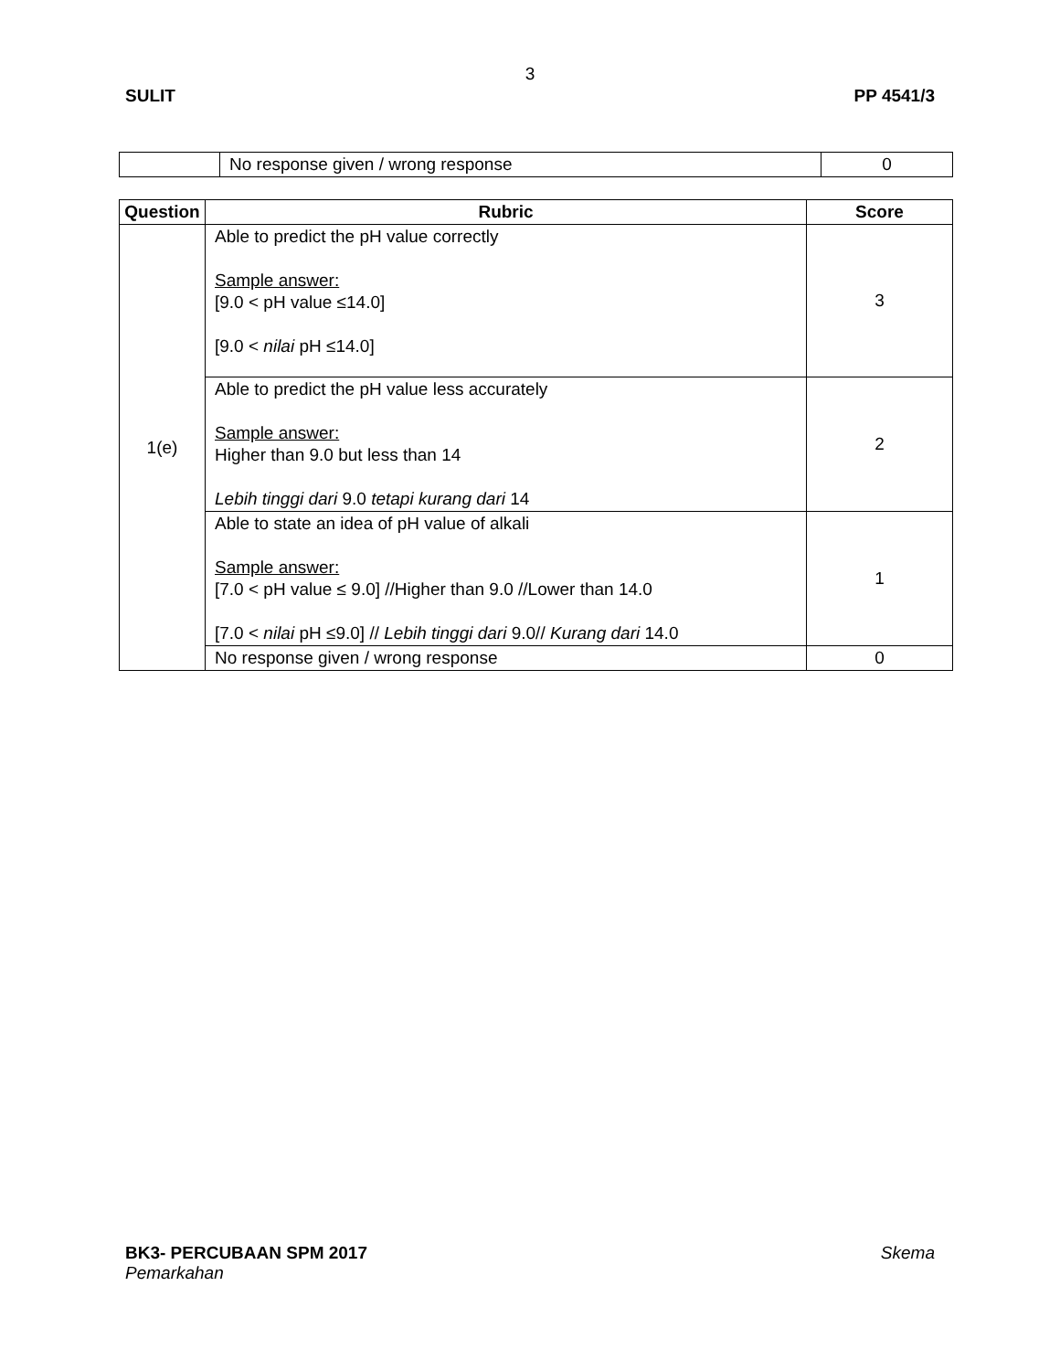3
SULIT PP 4541/3
| | No response given / wrong response | 0 |
| Question | Rubric | Score |
| --- | --- | --- |
| 1(e) | Able to predict the pH value correctly Sample answer: [9.0 < pH value ≤14.0] [9.0 < nilai pH ≤14.0] | 3 |
| | Able to predict the pH value less accurately Sample answer: Higher than 9.0 but less than 14 Lebih tinggi dari 9.0 tetapi kurang dari 14 | 2 |
| | Able to state an idea of pH value of alkali Sample answer: [7.0 < pH value ≤ 9.0] //Higher than 9.0 //Lower than 14.0 [7.0 < nilai pH ≤9.0] // Lebih tinggi dari 9.0// Kurang dari 14.0 | 1 |
| | No response given / wrong response | 0 |
BK3- PERCUBAAN SPM 2017 Skema
Pemarkahan